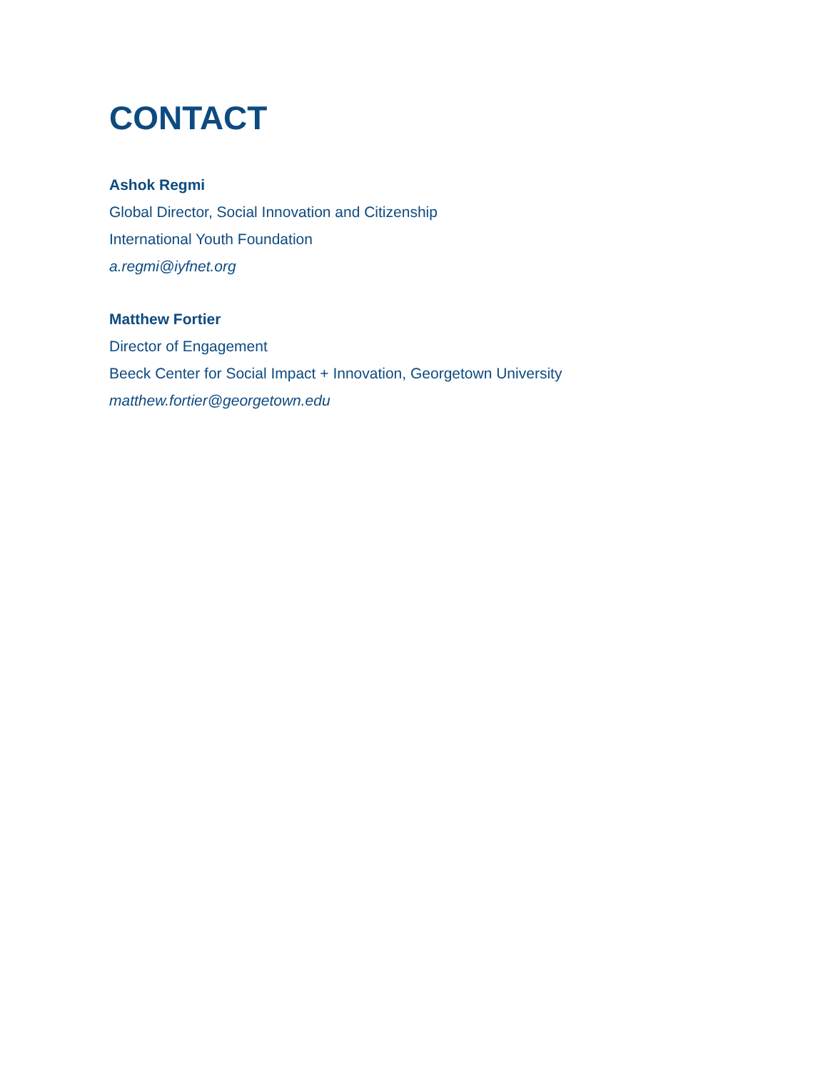CONTACT
Ashok Regmi
Global Director, Social Innovation and Citizenship
International Youth Foundation
a.regmi@iyfnet.org
Matthew Fortier
Director of Engagement
Beeck Center for Social Impact + Innovation, Georgetown University
matthew.fortier@georgetown.edu